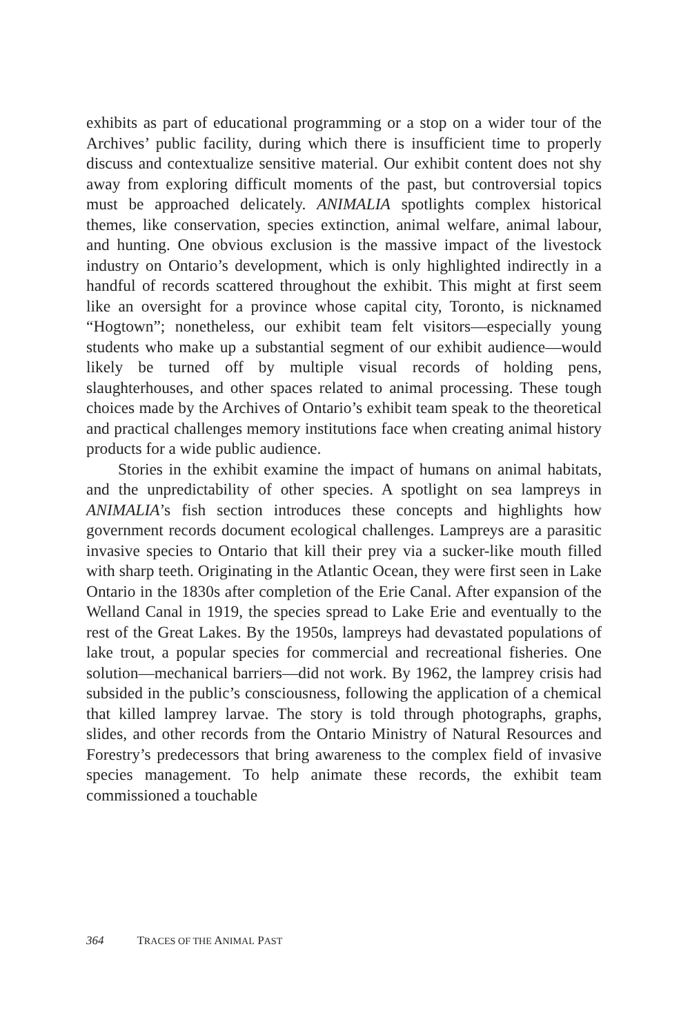exhibits as part of educational programming or a stop on a wider tour of the Archives’ public facility, during which there is insufficient time to properly discuss and contextualize sensitive material. Our exhibit content does not shy away from exploring difficult moments of the past, but controversial topics must be approached delicately. ANIMALIA spotlights complex historical themes, like conservation, species extinction, animal welfare, animal labour, and hunting. One obvious exclusion is the massive impact of the livestock industry on Ontario’s development, which is only highlighted indirectly in a handful of records scattered throughout the exhibit. This might at first seem like an oversight for a province whose capital city, Toronto, is nicknamed “Hogtown”; nonetheless, our exhibit team felt visitors—especially young students who make up a substantial segment of our exhibit audience—would likely be turned off by multiple visual records of holding pens, slaughterhouses, and other spaces related to animal processing. These tough choices made by the Archives of Ontario’s exhibit team speak to the theoretical and practical challenges memory institutions face when creating animal history products for a wide public audience.
Stories in the exhibit examine the impact of humans on animal habitats, and the unpredictability of other species. A spotlight on sea lampreys in ANIMALIA’s fish section introduces these concepts and highlights how government records document ecological challenges. Lampreys are a parasitic invasive species to Ontario that kill their prey via a sucker-like mouth filled with sharp teeth. Originating in the Atlantic Ocean, they were first seen in Lake Ontario in the 1830s after completion of the Erie Canal. After expansion of the Welland Canal in 1919, the species spread to Lake Erie and eventually to the rest of the Great Lakes. By the 1950s, lampreys had devastated populations of lake trout, a popular species for commercial and recreational fisheries. One solution—mechanical barriers—did not work. By 1962, the lamprey crisis had subsided in the public’s consciousness, following the application of a chemical that killed lamprey larvae. The story is told through photographs, graphs, slides, and other records from the Ontario Ministry of Natural Resources and Forestry’s predecessors that bring awareness to the complex field of invasive species management. To help animate these records, the exhibit team commissioned a touchable
364 TRACES OF THE ANIMAL PAST